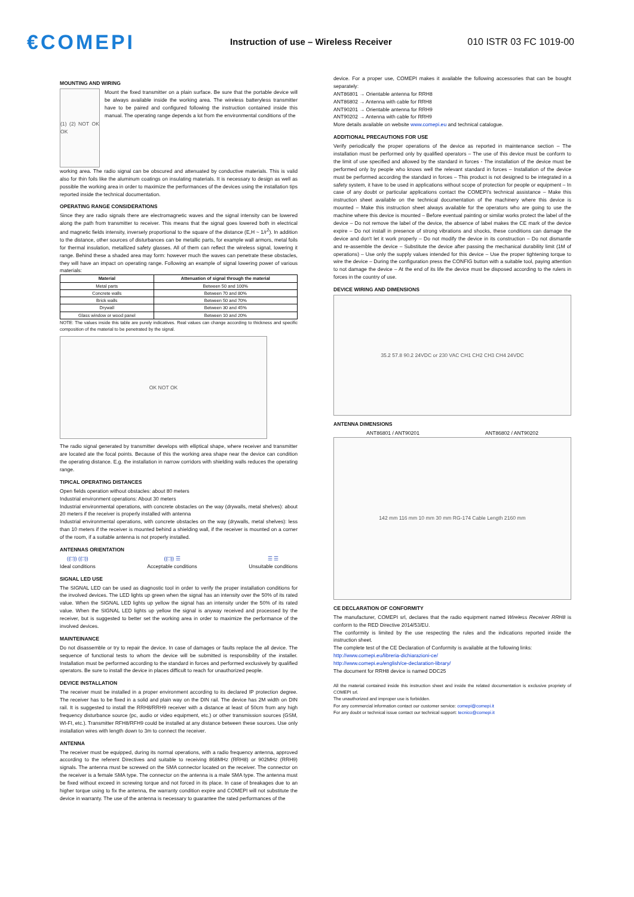€COMEPI
Instruction of use – Wireless Receiver 010 ISTR 03 FC 1019-00
MOUNTING AND WIRING
(1) (2) NOT OK OK
Mount the fixed transmitter on a plain surface. Be sure that the portable device will be always available inside the working area. The wireless batteryless transmitter have to be paired and configured following the instruction contained inside this manual. The operating range depends a lot from the environmental conditions of the
working area. The radio signal can be obscured and attenuated by conductive materials. This is valid also for thin foils like the aluminum coatings on insulating materials. It is necessary to design as well as possible the working area in order to maximize the performances of the devices using the installation tips reported inside the technical documentation.
OPERATING RANGE CONSIDERATIONS
Since they are radio signals there are electromagnetic waves and the signal intensity can be lowered along the path from transmitter to receiver. This means that the signal goes lowered both in electrical and magnetic fields intensity, inversely proportional to the square of the distance (E,H ~ 1/r<sup>2</sup>). In addition to the distance, other sources of disturbances can be metallic parts, for example wall armors, metal foils for thermal insulation, metallized safety glasses. All of them can reflect the wireless signal, lowering it range. Behind these a shaded area may form: however much the waves can penetrate these obstacles, they will have an impact on operating range. Following an example of signal lowering power of various materials:
| Material | Attenuation of signal through the material |
| --- | --- |
| Metal parts | Between 50 and 100% |
| Concrete walls | Between 70 and 80% |
| Brick walls | Between 50 and 70% |
| Drywall | Between 30 and 45% |
| Glass window or wood panel | Between 10 and 20% |
NOTE: The values inside this table are purely indicatives. Real values can change according to thickness and specific composition of the material to be penetrated by the signal.
OK NOT OK
The radio signal generated by transmitter develops with elliptical shape, where receiver and transmitter are located ate the focal points. Because of this the working area shape near the device can condition the operating distance. E.g. the installation in narrow corridors with shielding walls reduces the operating range.
TIPICAL OPERATING DISTANCES
Open fields operation without obstacles: about 80 meters
Industrial environment operations: About 30 meters
Industrial environmental operations, with concrete obstacles on the way (drywalls, metal shelves): about 20 meters if the receiver is properly installed with antenna
Industrial environmental operations, with concrete obstacles on the way (drywalls, metal shelves): less than 10 meters if the receiver is mounted behind a shielding wall, if the receiver is mounted on a corner of the room, if a suitable antenna is not properly installed.
ANTENNAS ORIENTATION
((□)) ((□))
Ideal conditions
((□)) ☰
Acceptable conditions
☰ ☰
Unsuitable conditions
SIGNAL LED USE
The SIGNAL LED can be used as diagnostic tool in order to verify the proper installation conditions for the involved devices. The LED lights up green when the signal has an intensity over the 50% of its rated value. When the SIGNAL LED lights up yellow the signal has an intensity under the 50% of its rated value. When the SIGNAL LED lights up yellow the signal is anyway received and processed by the receiver, but is suggested to better set the working area in order to maximize the performance of the involved devices.
MAINTEINANCE
Do not disassemble or try to repair the device. In case of damages or faults replace the all device. The sequence of functional tests to whom the device will be submitted is responsibility of the installer. Installation must be performed according to the standard in forces and performed exclusively by qualified operators. Be sure to install the device in places difficult to reach for unauthorized people.
DEVICE INSTALLATION
The receiver must be installed in a proper environment according to its declared IP protection degree. The receiver has to be fixed in a solid and plain way on the DIN rail. The device has 2M width on DIN rail. It is suggested to install the RRH8/RRH9 receiver with a distance at least of 50cm from any high frequency disturbance source (pc, audio or video equipment, etc.) or other transmission sources (GSM, WI-FI, etc.). Transmitter RFH8/RFH9 could be installed at any distance between these sources. Use only installation wires with length down to 3m to connect the receiver.
ANTENNA
The receiver must be equipped, during its normal operations, with a radio frequency antenna, approved according to the referent Directives and suitable to receiving 868MHz (RRH8) or 902MHz (RRH9) signals. The antenna must be screwed on the SMA connector located on the receiver. The connector on the receiver is a female SMA type. The connector on the antenna is a male SMA type. The antenna must be fixed without exceed in screwing torque and not forced in its place. In case of breakages due to an higher torque using to fix the antenna, the warranty condition expire and COMEPI will not substitute the device in warranty. The use of the antenna is necessary to guarantee the rated performances of the
device. For a proper use, COMEPI makes it available the following accessories that can be bought separately:
ANT86801 → Orientable antenna for RRH8
ANT86802 → Antenna with cable for RRH8
ANT90201 → Orientable antenna for RRH9
ANT90202 → Antenna with cable for RRH9
More details available on website www.comepi.eu and technical catalogue.
ADDITIONAL PRECAUTIONS FOR USE
Verify periodically the proper operations of the device as reported in maintenance section – The installation must be performed only by qualified operators – The use of this device must be conform to the limit of use specified and allowed by the standard in forces - The installation of the device must be performed only by people who knows well the relevant standard in forces – Installation of the device must be performed according the standard in forces – This product is not designed to be integrated in a safety system, it have to be used in applications without scope of protection for people or equipment – In case of any doubt or particular applications contact the COMEPI's technical assistance – Make this instruction sheet available on the technical documentation of the machinery where this device is mounted – Make this instruction sheet always available for the operators who are going to use the machine where this device is mounted – Before eventual painting or similar works protect the label of the device – Do not remove the label of the device, the absence of label makes the CE mark of the device expire – Do not install in presence of strong vibrations and shocks, these conditions can damage the device and don't let it work properly – Do not modify the device in its construction – Do not dismantle and re-assemble the device – Substitute the device after passing the mechanical durability limit (1M of operations) – Use only the supply values intended for this device – Use the proper tightening torque to wire the device – During the configuration press the CONFIG button with a suitable tool, paying attention to not damage the device – At the end of its life the device must be disposed according to the rulers in forces in the country of use.
DEVICE WIRING AND DIMENSIONS
35.2 57.8 90.2 24VDC or 230 VAC CH1 CH2 CH3 CH4 24VDC
ANTENNA DIMENSIONS
ANT86801 / ANT90201 ANT86802 / ANT90202
142 mm 116 mm 10 mm 30 mm RG-174 Cable Length 2160 mm
CE DECLARATION OF CONFORMITY
The manufacturer, COMEPI srl, declares that the radio equipment named Wireless Receiver RRH8 is conform to the RED Directive 2014/53/EU.
The conformity is limited by the use respecting the rules and the indications reported inside the instruction sheet.
The complete test of the CE Declaration of Conformity is available at the following links:
http://www.comepi.eu/libreria-dichiarazioni-ce/
http://www.comepi.eu/english/ce-declaration-library/
The document for RRH8 device is named DDC25
All the material contained inside this instruction sheet and inside the related documentation is exclusive propriety of COMEPI srl.
The unauthorized and improper use is forbidden.
For any commercial information contact our customer service: comepi@comepi.it
For any doubt or technical issue contact our technical support: tecnico@comepi.it